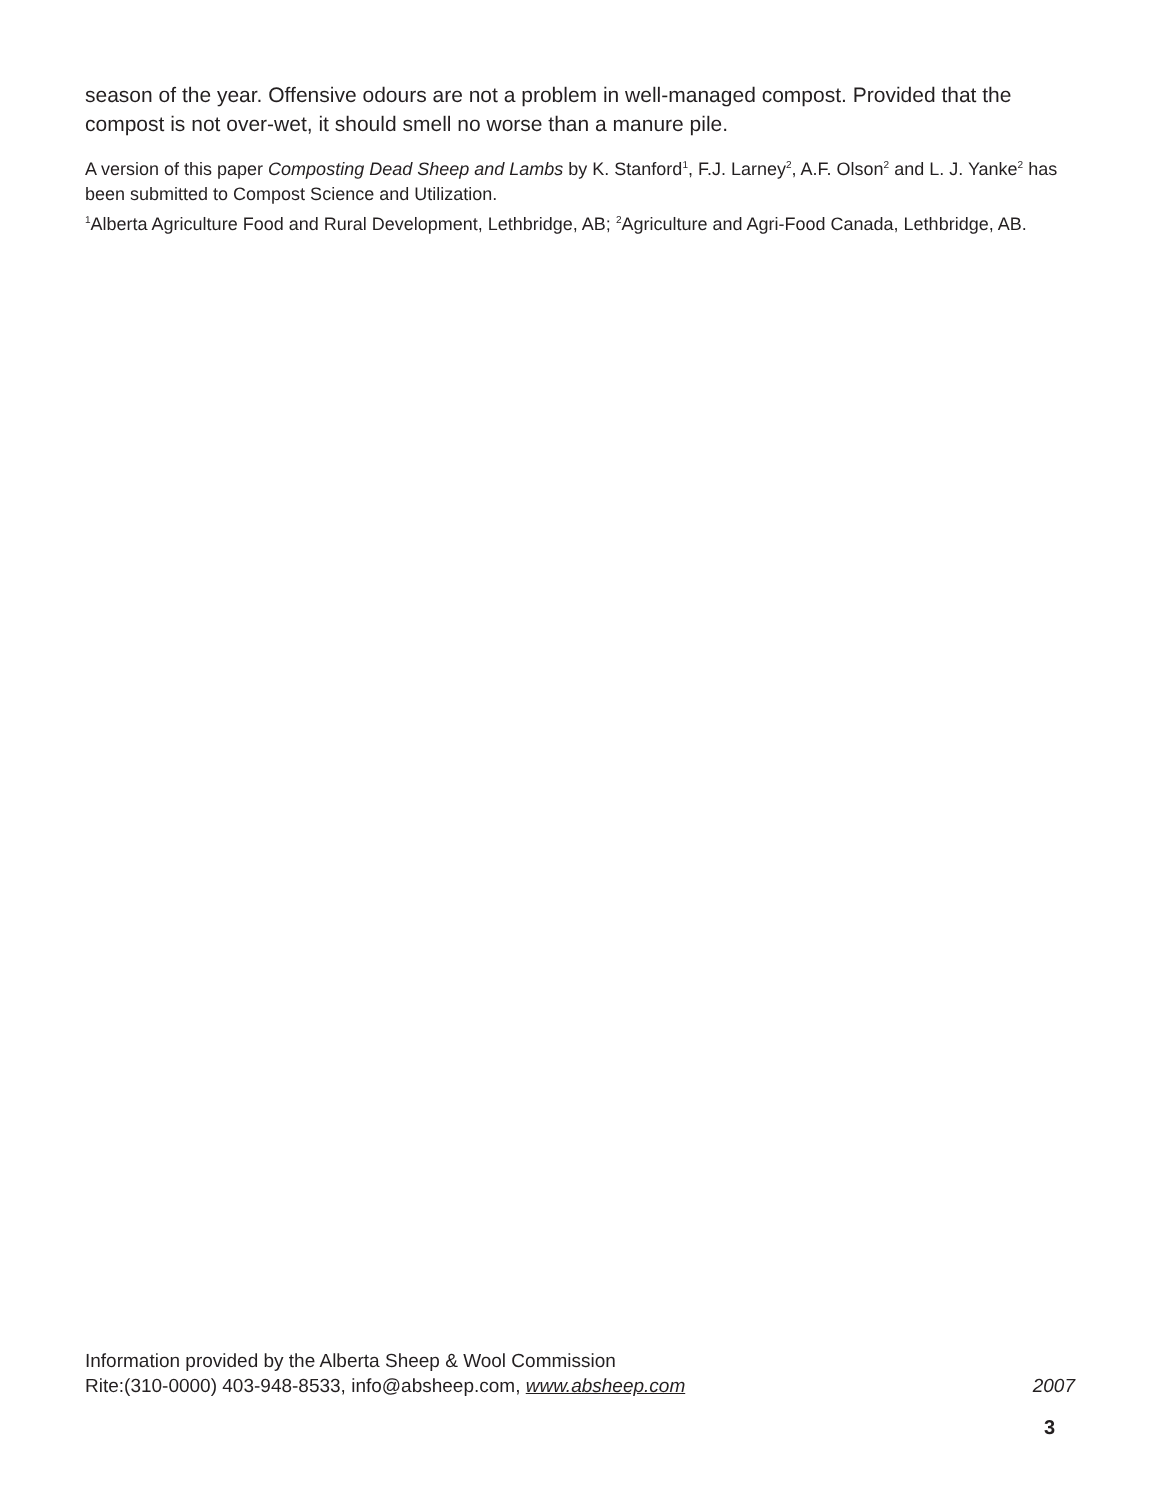season of the year. Offensive odours are not a problem in well-managed compost. Provided that the compost is not over-wet, it should smell no worse than a manure pile.
A version of this paper Composting Dead Sheep and Lambs by K. Stanford<sup>1</sup>, F.J. Larney<sup>2</sup>, A.F. Olson<sup>2</sup> and L. J. Yanke<sup>2</sup> has been submitted to Compost Science and Utilization.
<sup>1</sup> Alberta Agriculture Food and Rural Development, Lethbridge, AB; <sup>2</sup>Agriculture and Agri-Food Canada, Lethbridge, AB.
Information provided by the Alberta Sheep & Wool Commission
Rite:(310-0000) 403-948-8533, info@absheep.com, www.absheep.com 2007
3